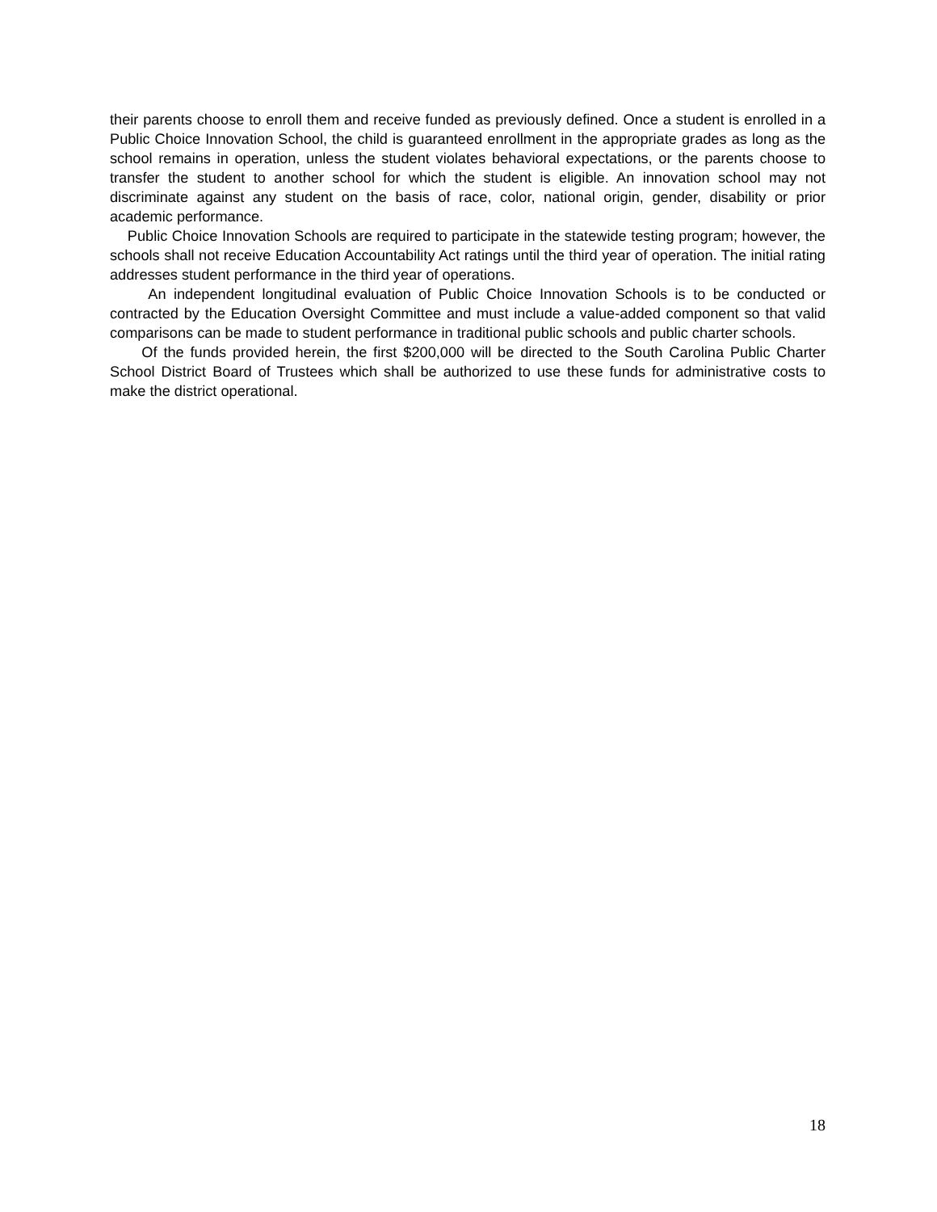their parents choose to enroll them and receive funded as previously defined. Once a student is enrolled in a Public Choice Innovation School, the child is guaranteed enrollment in the appropriate grades as long as the school remains in operation, unless the student violates behavioral expectations, or the parents choose to transfer the student to another school for which the student is eligible. An innovation school may not discriminate against any student on the basis of race, color, national origin, gender, disability or prior academic performance.
Public Choice Innovation Schools are required to participate in the statewide testing program; however, the schools shall not receive Education Accountability Act ratings until the third year of operation. The initial rating addresses student performance in the third year of operations.
An independent longitudinal evaluation of Public Choice Innovation Schools is to be conducted or contracted by the Education Oversight Committee and must include a value-added component so that valid comparisons can be made to student performance in traditional public schools and public charter schools.
Of the funds provided herein, the first $200,000 will be directed to the South Carolina Public Charter School District Board of Trustees which shall be authorized to use these funds for administrative costs to make the district operational.
18